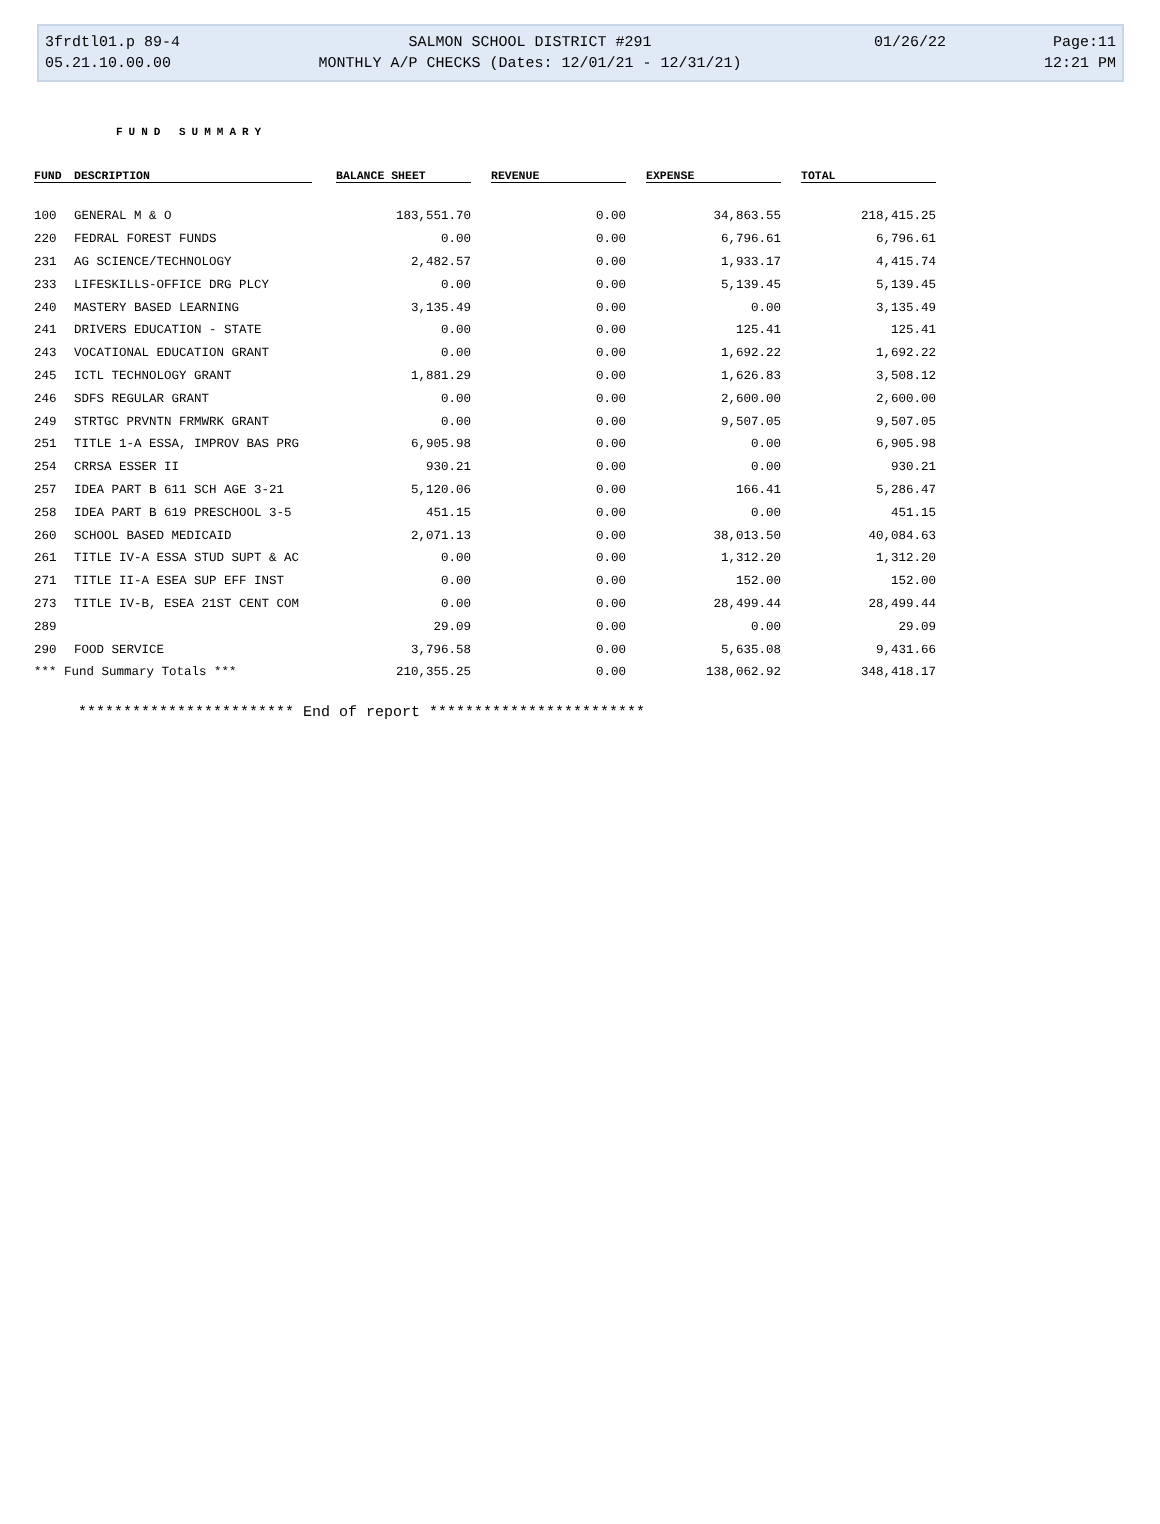| 3frdtl01.p 89-4 | SALMON SCHOOL DISTRICT #291 | 01/26/22 | Page:11 |
| 05.21.10.00.00 | MONTHLY A/P CHECKS (Dates: 12/01/21 - 12/31/21) | | 12:21 PM |
FUND SUMMARY
| FUND | DESCRIPTION | | BALANCE SHEET | | REVENUE | | EXPENSE | | TOTAL |
| --- | --- | --- | --- | --- | --- | --- | --- | --- | --- |
| 100 | GENERAL M & O | | 183,551.70 | | 0.00 | | 34,863.55 | | 218,415.25 |
| 220 | FEDRAL FOREST FUNDS | | 0.00 | | 0.00 | | 6,796.61 | | 6,796.61 |
| 231 | AG SCIENCE/TECHNOLOGY | | 2,482.57 | | 0.00 | | 1,933.17 | | 4,415.74 |
| 233 | LIFESKILLS-OFFICE DRG PLCY | | 0.00 | | 0.00 | | 5,139.45 | | 5,139.45 |
| 240 | MASTERY BASED LEARNING | | 3,135.49 | | 0.00 | | 0.00 | | 3,135.49 |
| 241 | DRIVERS EDUCATION - STATE | | 0.00 | | 0.00 | | 125.41 | | 125.41 |
| 243 | VOCATIONAL EDUCATION GRANT | | 0.00 | | 0.00 | | 1,692.22 | | 1,692.22 |
| 245 | ICTL TECHNOLOGY GRANT | | 1,881.29 | | 0.00 | | 1,626.83 | | 3,508.12 |
| 246 | SDFS REGULAR GRANT | | 0.00 | | 0.00 | | 2,600.00 | | 2,600.00 |
| 249 | STRTGC PRVNTN FRMWRK GRANT | | 0.00 | | 0.00 | | 9,507.05 | | 9,507.05 |
| 251 | TITLE 1-A ESSA, IMPROV BAS PRG | | 6,905.98 | | 0.00 | | 0.00 | | 6,905.98 |
| 254 | CRRSA ESSER II | | 930.21 | | 0.00 | | 0.00 | | 930.21 |
| 257 | IDEA PART B 611 SCH AGE 3-21 | | 5,120.06 | | 0.00 | | 166.41 | | 5,286.47 |
| 258 | IDEA PART B 619 PRESCHOOL 3-5 | | 451.15 | | 0.00 | | 0.00 | | 451.15 |
| 260 | SCHOOL BASED MEDICAID | | 2,071.13 | | 0.00 | | 38,013.50 | | 40,084.63 |
| 261 | TITLE IV-A ESSA STUD SUPT & AC | | 0.00 | | 0.00 | | 1,312.20 | | 1,312.20 |
| 271 | TITLE II-A ESEA SUP EFF INST | | 0.00 | | 0.00 | | 152.00 | | 152.00 |
| 273 | TITLE IV-B, ESEA 21ST CENT COM | | 0.00 | | 0.00 | | 28,499.44 | | 28,499.44 |
| 289 | | | 29.09 | | 0.00 | | 0.00 | | 29.09 |
| 290 | FOOD SERVICE | | 3,796.58 | | 0.00 | | 5,635.08 | | 9,431.66 |
| *** Fund Summary Totals *** | | | 210,355.25 | | 0.00 | | 138,062.92 | | 348,418.17 |
************************ End of report ************************